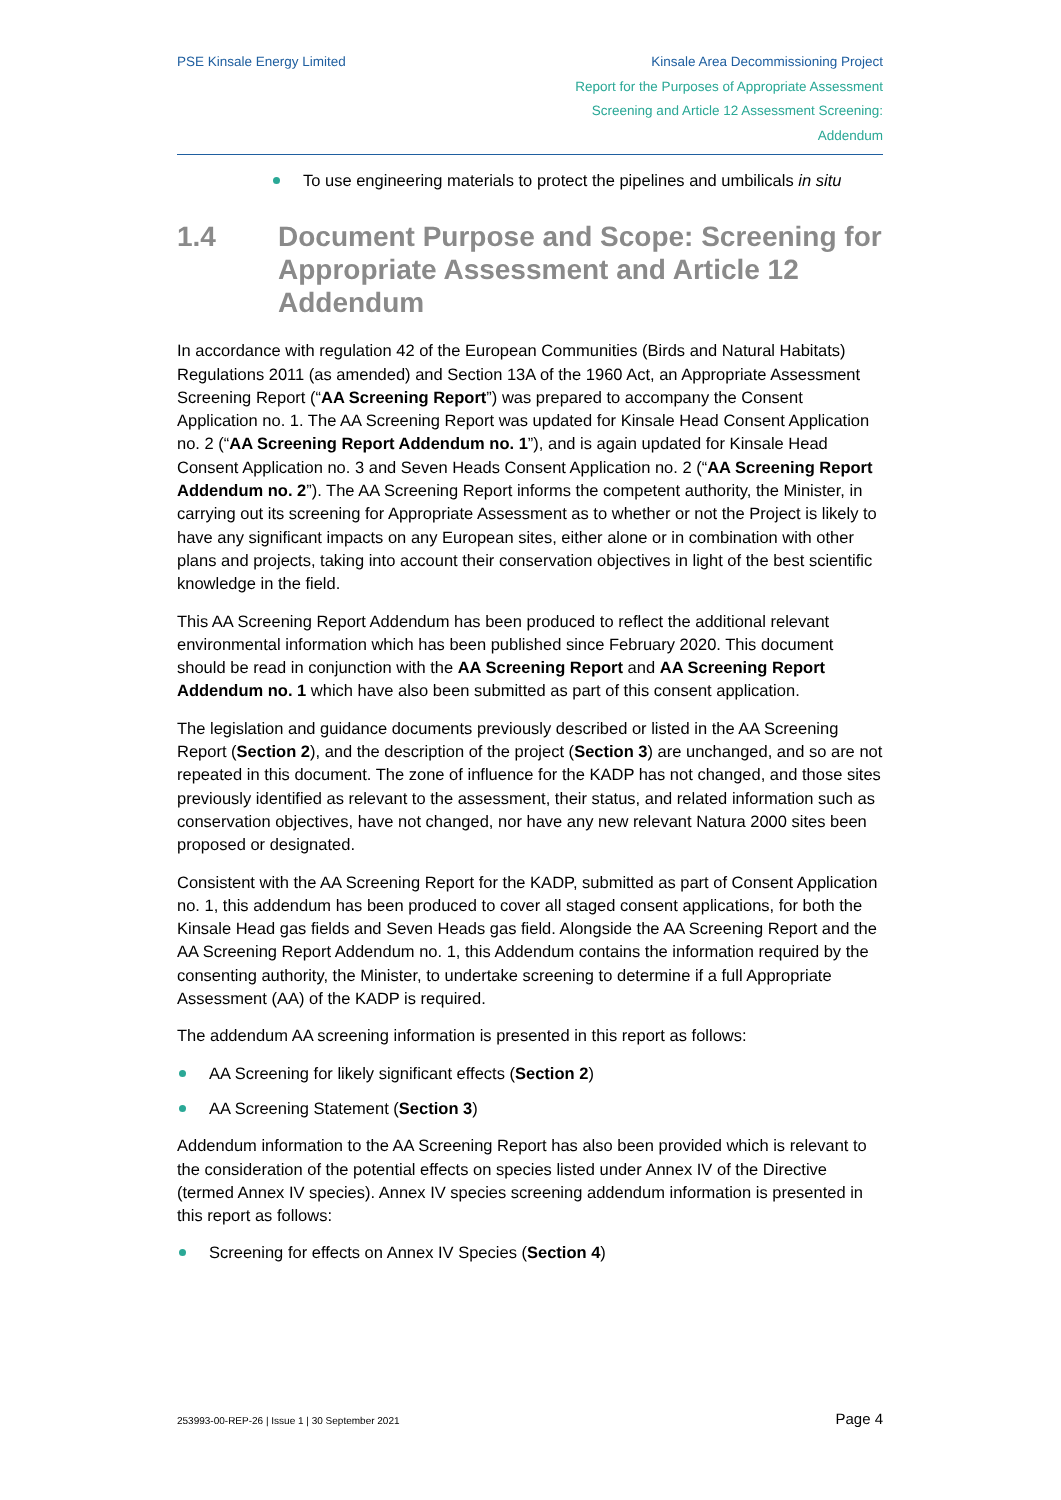PSE Kinsale Energy Limited Kinsale Area Decommissioning Project
Report for the Purposes of Appropriate Assessment
Screening and Article 12 Assessment Screening:
Addendum
To use engineering materials to protect the pipelines and umbilicals in situ
1.4 Document Purpose and Scope: Screening for Appropriate Assessment and Article 12 Addendum
In accordance with regulation 42 of the European Communities (Birds and Natural Habitats) Regulations 2011 (as amended) and Section 13A of the 1960 Act, an Appropriate Assessment Screening Report (“AA Screening Report”) was prepared to accompany the Consent Application no. 1. The AA Screening Report was updated for Kinsale Head Consent Application no. 2 (“AA Screening Report Addendum no. 1”), and is again updated for Kinsale Head Consent Application no. 3 and Seven Heads Consent Application no. 2 (“AA Screening Report Addendum no. 2”). The AA Screening Report informs the competent authority, the Minister, in carrying out its screening for Appropriate Assessment as to whether or not the Project is likely to have any significant impacts on any European sites, either alone or in combination with other plans and projects, taking into account their conservation objectives in light of the best scientific knowledge in the field.
This AA Screening Report Addendum has been produced to reflect the additional relevant environmental information which has been published since February 2020. This document should be read in conjunction with the AA Screening Report and AA Screening Report Addendum no. 1 which have also been submitted as part of this consent application.
The legislation and guidance documents previously described or listed in the AA Screening Report (Section 2), and the description of the project (Section 3) are unchanged, and so are not repeated in this document. The zone of influence for the KADP has not changed, and those sites previously identified as relevant to the assessment, their status, and related information such as conservation objectives, have not changed, nor have any new relevant Natura 2000 sites been proposed or designated.
Consistent with the AA Screening Report for the KADP, submitted as part of Consent Application no. 1, this addendum has been produced to cover all staged consent applications, for both the Kinsale Head gas fields and Seven Heads gas field. Alongside the AA Screening Report and the AA Screening Report Addendum no. 1, this Addendum contains the information required by the consenting authority, the Minister, to undertake screening to determine if a full Appropriate Assessment (AA) of the KADP is required.
The addendum AA screening information is presented in this report as follows:
AA Screening for likely significant effects (Section 2)
AA Screening Statement (Section 3)
Addendum information to the AA Screening Report has also been provided which is relevant to the consideration of the potential effects on species listed under Annex IV of the Directive (termed Annex IV species). Annex IV species screening addendum information is presented in this report as follows:
Screening for effects on Annex IV Species (Section 4)
253993-00-REP-26 | Issue 1 | 30 September 2021 Page 4